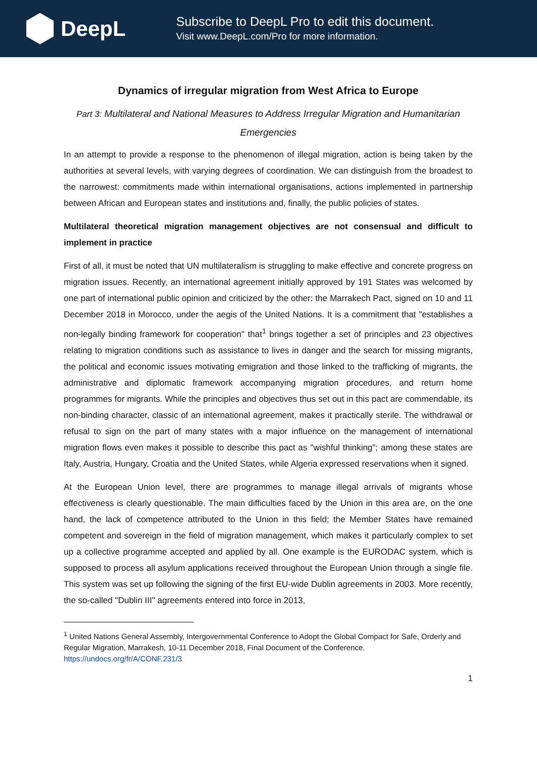DeepL
Subscribe to DeepL Pro to edit this document.
Visit www.DeepL.com/Pro for more information.
Dynamics of irregular migration from West Africa to Europe
Part 3: Multilateral and National Measures to Address Irregular Migration and Humanitarian Emergencies
In an attempt to provide a response to the phenomenon of illegal migration, action is being taken by the authorities at several levels, with varying degrees of coordination. We can distinguish from the broadest to the narrowest: commitments made within international organisations, actions implemented in partnership between African and European states and institutions and, finally, the public policies of states.
Multilateral theoretical migration management objectives are not consensual and difficult to implement in practice
First of all, it must be noted that UN multilateralism is struggling to make effective and concrete progress on migration issues. Recently, an international agreement initially approved by 191 States was welcomed by one part of international public opinion and criticized by the other: the Marrakech Pact, signed on 10 and 11 December 2018 in Morocco, under the aegis of the United Nations. It is a commitment that "establishes a non-legally binding framework for cooperation" that<sup>1</sup> brings together a set of principles and 23 objectives relating to migration conditions such as assistance to lives in danger and the search for missing migrants, the political and economic issues motivating emigration and those linked to the trafficking of migrants, the administrative and diplomatic framework accompanying migration procedures, and return home programmes for migrants. While the principles and objectives thus set out in this pact are commendable, its non-binding character, classic of an international agreement, makes it practically sterile. The withdrawal or refusal to sign on the part of many states with a major influence on the management of international migration flows even makes it possible to describe this pact as "wishful thinking"; among these states are Italy, Austria, Hungary, Croatia and the United States, while Algeria expressed reservations when it signed.
At the European Union level, there are programmes to manage illegal arrivals of migrants whose effectiveness is clearly questionable. The main difficulties faced by the Union in this area are, on the one hand, the lack of competence attributed to the Union in this field; the Member States have remained competent and sovereign in the field of migration management, which makes it particularly complex to set up a collective programme accepted and applied by all. One example is the EURODAC system, which is supposed to process all asylum applications received throughout the European Union through a single file. This system was set up following the signing of the first EU-wide Dublin agreements in 2003. More recently, the so-called "Dublin III" agreements entered into force in 2013,
<sup>1</sup> United Nations General Assembly, Intergovernmental Conference to Adopt the Global Compact for Safe, Orderly and Regular Migration, Marrakesh, 10-11 December 2018, Final Document of the Conference. https://undocs.org/fr/A/CONF.231/3
1